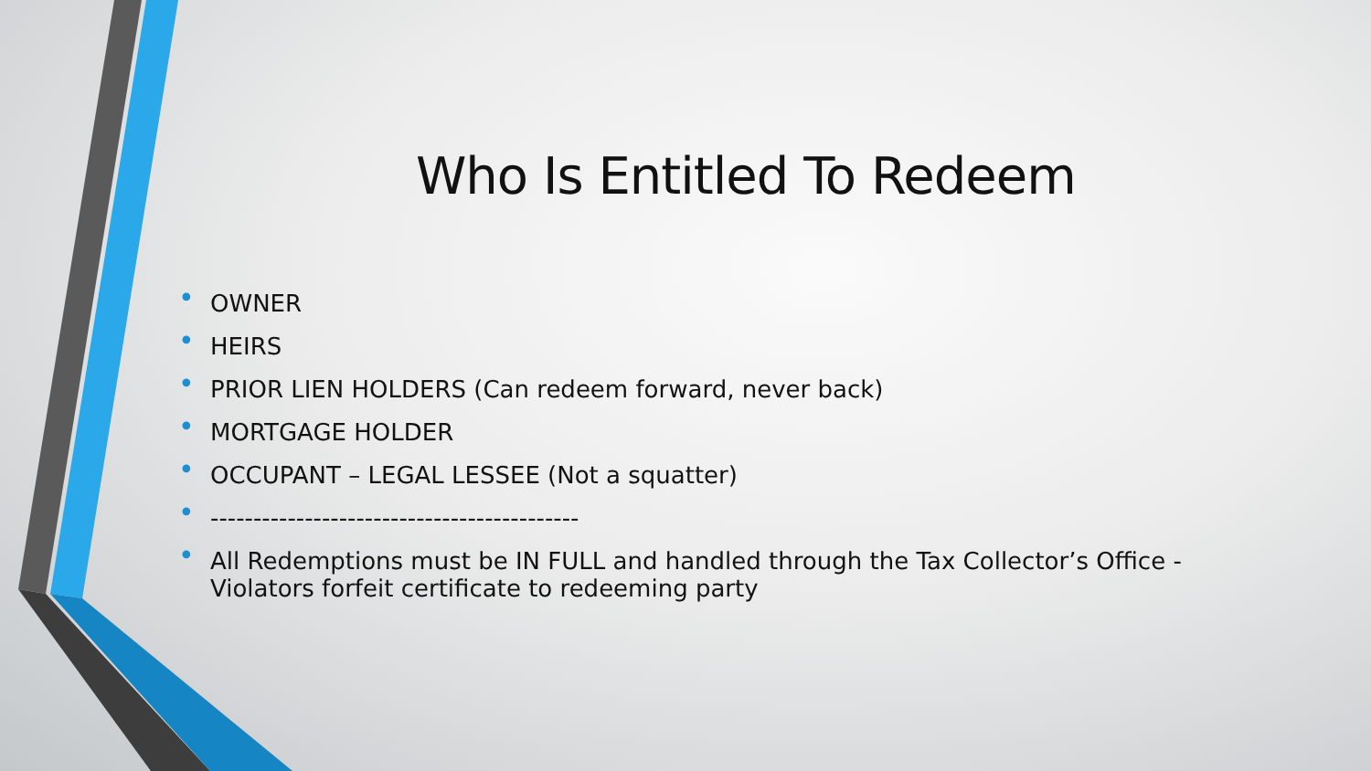Who Is Entitled To Redeem
• OWNER
• HEIRS
• PRIOR LIEN HOLDERS (Can redeem forward, never back)
• MORTGAGE HOLDER
• OCCUPANT – LEGAL LESSEE (Not a squatter)
• -------------------------------------------
• All Redemptions must be IN FULL and handled through the Tax Collector’s Office - Violators forfeit certificate to redeeming party